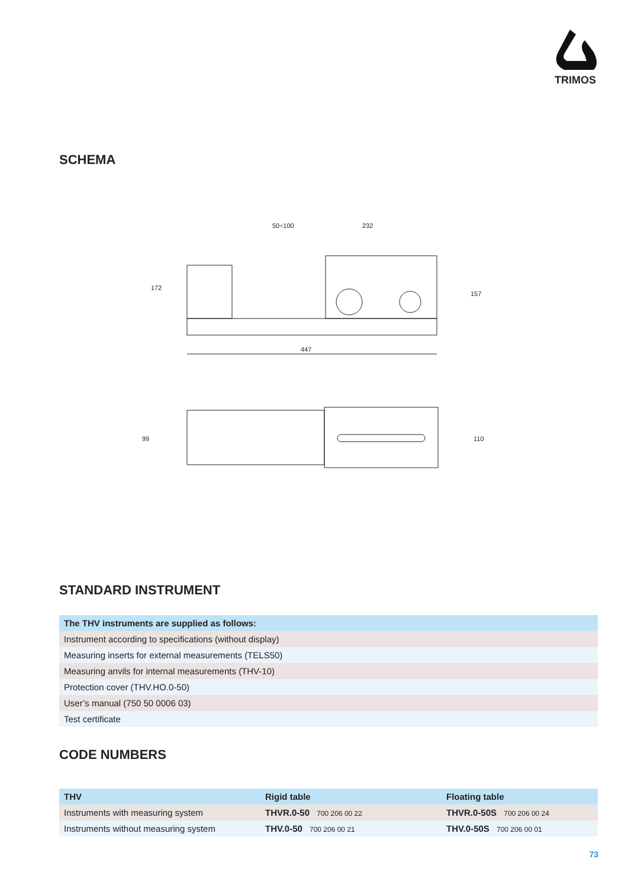TRIMOS
SCHEMA
447
50÷100
232
172
157
99
110
STANDARD INSTRUMENT
| The THV instruments are supplied as follows: |
| --- |
| Instrument according to specifications (without display) |
| Measuring inserts for external measurements (TELS50) |
| Measuring anvils for internal measurements (THV-10) |
| Protection cover (THV.HO.0-50) |
| User’s manual (750 50 0006 03) |
| Test certificate |
CODE NUMBERS
| THV | Rigid table | Floating table |
| --- | --- | --- |
| Instruments with measuring system | THVR.0-50 700 206 00 22 | THVR.0-50S 700 206 00 24 |
| Instruments without measuring system | THV.0-50 700 206 00 21 | THV.0-50S 700 206 00 01 |
73